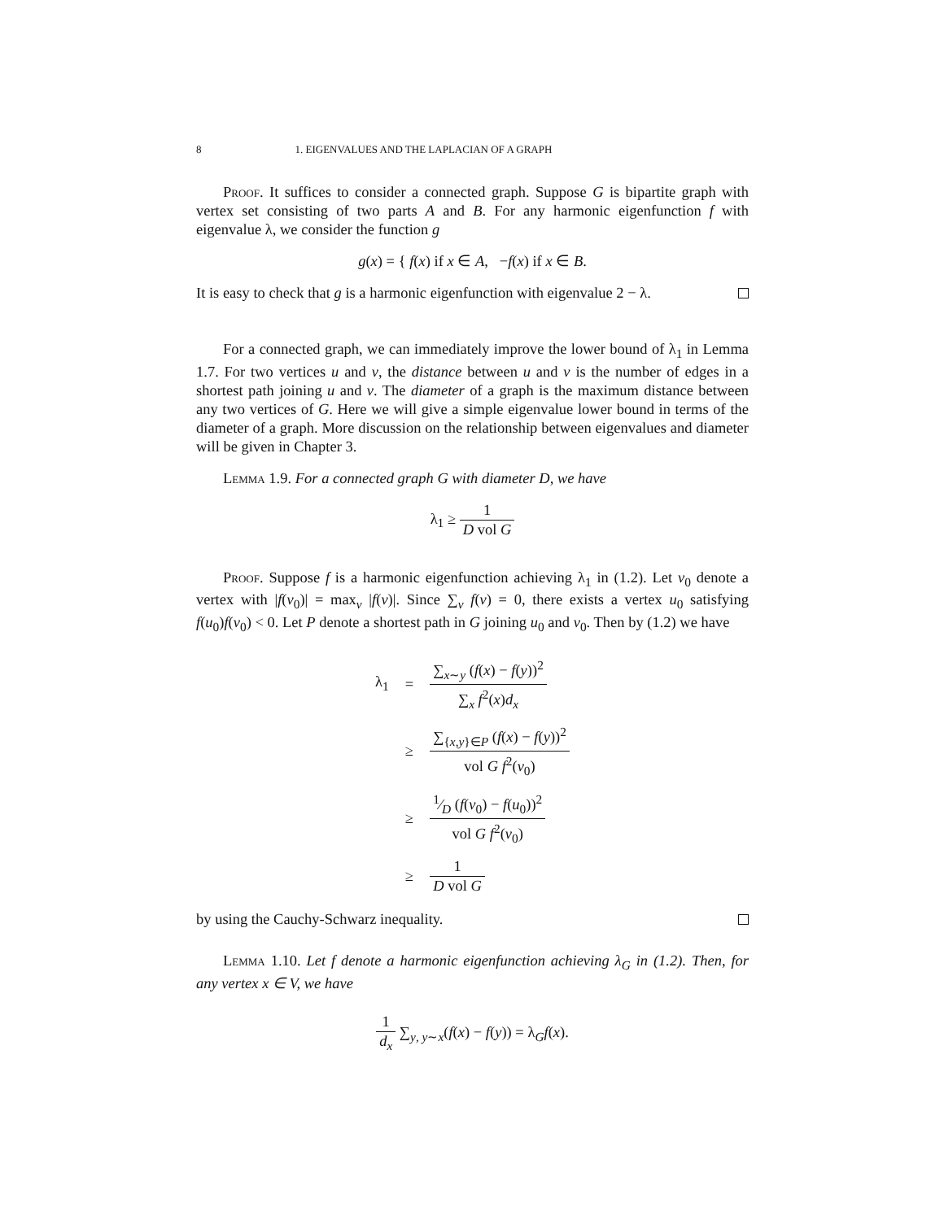8 1. EIGENVALUES AND THE LAPLACIAN OF A GRAPH
Proof. It suffices to consider a connected graph. Suppose G is bipartite graph with vertex set consisting of two parts A and B. For any harmonic eigenfunction f with eigenvalue λ, we consider the function g
g(x) = { f(x) if x ∈ A, −f(x) if x ∈ B.
It is easy to check that g is a harmonic eigenfunction with eigenvalue 2 − λ.
For a connected graph, we can immediately improve the lower bound of λ<sub>1</sub> in Lemma 1.7. For two vertices u and v, the distance between u and v is the number of edges in a shortest path joining u and v. The diameter of a graph is the maximum distance between any two vertices of G. Here we will give a simple eigenvalue lower bound in terms of the diameter of a graph. More discussion on the relationship between eigenvalues and diameter will be given in Chapter 3.
Lemma 1.9. For a connected graph G with diameter D, we have
λ<sub>1</sub> ≥ 1 D vol G
Proof. Suppose f is a harmonic eigenfunction achieving λ<sub>1</sub> in (1.2). Let v<sub>0</sub> denote a vertex with |f(v<sub>0</sub>)| = max<sub>v</sub> |f(v)|. Since ∑<sub>v</sub> f(v) = 0, there exists a vertex u<sub>0</sub> satisfying f(u<sub>0</sub>)f(v<sub>0</sub>) < 0. Let P denote a shortest path in G joining u<sub>0</sub> and v<sub>0</sub>. Then by (1.2) we have
| λ<sub>1</sub> | = | ∑<sub>x∼y</sub> ( f ( x ) − f ( y ))<sup>2</sup> ∑<sub>x</sub> f<sup>2</sup>( x ) d<sub>x</sub> |
| | ≥ | ∑<sub>{x,y}∈P</sub> ( f ( x ) − f ( y ))<sup>2</sup> vol G f<sup>2</sup>( v<sub>0</sub>) |
| | ≥ | 1⁄D ( f ( v<sub>0</sub>) − f ( u<sub>0</sub>))<sup>2</sup> vol G f<sup>2</sup>( v<sub>0</sub>) |
| | ≥ | 1 D vol G |
by using the Cauchy-Schwarz inequality.
Lemma 1.10. Let f denote a harmonic eigenfunction achieving λ<sub>G</sub> in (1.2). Then, for any vertex x ∈ V, we have
1 d<sub>x</sub> ∑<sub>y, y∼x</sub>(f(x) − f(y)) = λ<sub>G</sub>f(x).